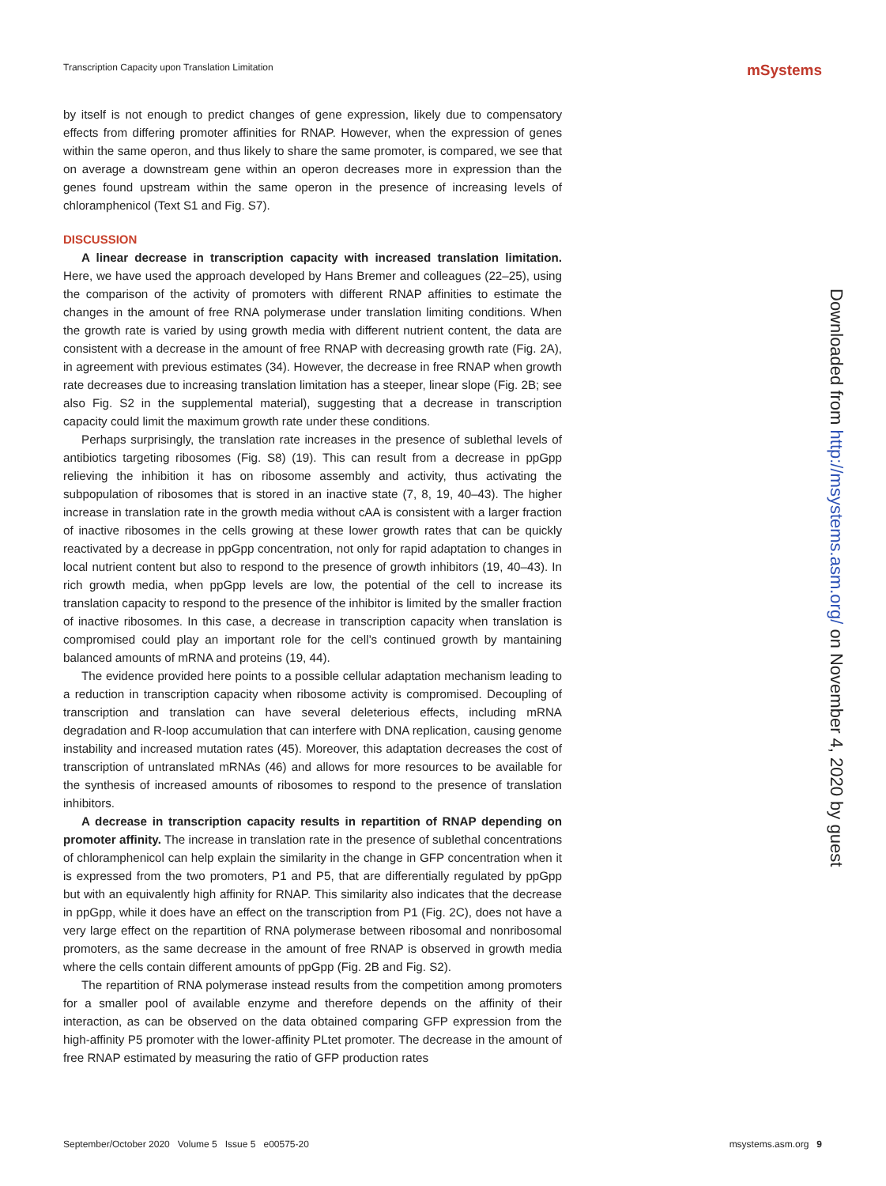Transcription Capacity upon Translation Limitation mSystems
by itself is not enough to predict changes of gene expression, likely due to compensatory effects from differing promoter affinities for RNAP. However, when the expression of genes within the same operon, and thus likely to share the same promoter, is compared, we see that on average a downstream gene within an operon decreases more in expression than the genes found upstream within the same operon in the presence of increasing levels of chloramphenicol (Text S1 and Fig. S7).
DISCUSSION
A linear decrease in transcription capacity with increased translation limitation. Here, we have used the approach developed by Hans Bremer and colleagues (22–25), using the comparison of the activity of promoters with different RNAP affinities to estimate the changes in the amount of free RNA polymerase under translation limiting conditions. When the growth rate is varied by using growth media with different nutrient content, the data are consistent with a decrease in the amount of free RNAP with decreasing growth rate (Fig. 2A), in agreement with previous estimates (34). However, the decrease in free RNAP when growth rate decreases due to increasing translation limitation has a steeper, linear slope (Fig. 2B; see also Fig. S2 in the supplemental material), suggesting that a decrease in transcription capacity could limit the maximum growth rate under these conditions.
Perhaps surprisingly, the translation rate increases in the presence of sublethal levels of antibiotics targeting ribosomes (Fig. S8) (19). This can result from a decrease in ppGpp relieving the inhibition it has on ribosome assembly and activity, thus activating the subpopulation of ribosomes that is stored in an inactive state (7, 8, 19, 40–43). The higher increase in translation rate in the growth media without cAA is consistent with a larger fraction of inactive ribosomes in the cells growing at these lower growth rates that can be quickly reactivated by a decrease in ppGpp concentration, not only for rapid adaptation to changes in local nutrient content but also to respond to the presence of growth inhibitors (19, 40–43). In rich growth media, when ppGpp levels are low, the potential of the cell to increase its translation capacity to respond to the presence of the inhibitor is limited by the smaller fraction of inactive ribosomes. In this case, a decrease in transcription capacity when translation is compromised could play an important role for the cell’s continued growth by mantaining balanced amounts of mRNA and proteins (19, 44).
The evidence provided here points to a possible cellular adaptation mechanism leading to a reduction in transcription capacity when ribosome activity is compromised. Decoupling of transcription and translation can have several deleterious effects, including mRNA degradation and R-loop accumulation that can interfere with DNA replication, causing genome instability and increased mutation rates (45). Moreover, this adaptation decreases the cost of transcription of untranslated mRNAs (46) and allows for more resources to be available for the synthesis of increased amounts of ribosomes to respond to the presence of translation inhibitors.
A decrease in transcription capacity results in repartition of RNAP depending on promoter affinity. The increase in translation rate in the presence of sublethal concentrations of chloramphenicol can help explain the similarity in the change in GFP concentration when it is expressed from the two promoters, P1 and P5, that are differentially regulated by ppGpp but with an equivalently high affinity for RNAP. This similarity also indicates that the decrease in ppGpp, while it does have an effect on the transcription from P1 (Fig. 2C), does not have a very large effect on the repartition of RNA polymerase between ribosomal and nonribosomal promoters, as the same decrease in the amount of free RNAP is observed in growth media where the cells contain different amounts of ppGpp (Fig. 2B and Fig. S2).
The repartition of RNA polymerase instead results from the competition among promoters for a smaller pool of available enzyme and therefore depends on the affinity of their interaction, as can be observed on the data obtained comparing GFP expression from the high-affinity P5 promoter with the lower-affinity PLtet promoter. The decrease in the amount of free RNAP estimated by measuring the ratio of GFP production rates
Downloaded from http://msystems.asm.org/ on November 4, 2020 by guest
September/October 2020 Volume 5 Issue 5 e00575-20 msystems.asm.org 9